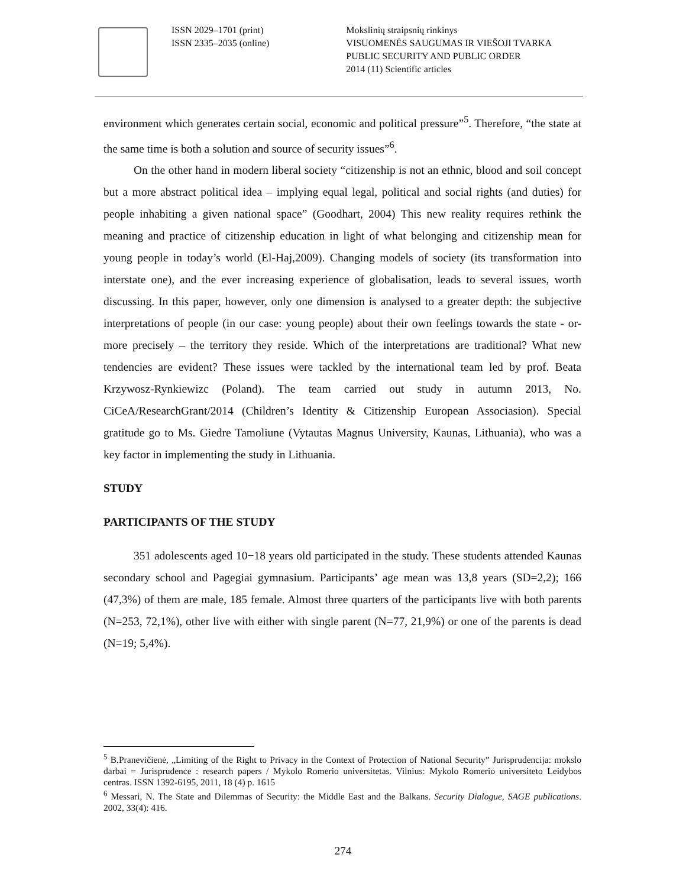ISSN 2029–1701 (print)
ISSN 2335–2035 (online)
Mokslinių straipsnių rinkinys
VISUOMENĖS SAUGUMAS IR VIEŠOJI TVARKA
PUBLIC SECURITY AND PUBLIC ORDER
2014 (11) Scientific articles
environment which generates certain social, economic and political pressure”<sup>5</sup>. Therefore, “the state at the same time is both a solution and source of security issues”<sup>6</sup>.
On the other hand in modern liberal society “citizenship is not an ethnic, blood and soil concept but a more abstract political idea – implying equal legal, political and social rights (and duties) for people inhabiting a given national space” (Goodhart, 2004) This new reality requires rethink the meaning and practice of citizenship education in light of what belonging and citizenship mean for young people in today’s world (El-Haj,2009). Changing models of society (its transformation into interstate one), and the ever increasing experience of globalisation, leads to several issues, worth discussing. In this paper, however, only one dimension is analysed to a greater depth: the subjective interpretations of people (in our case: young people) about their own feelings towards the state - or-more precisely – the territory they reside. Which of the interpretations are traditional? What new tendencies are evident? These issues were tackled by the international team led by prof. Beata Krzywosz-Rynkiewizc (Poland). The team carried out study in autumn 2013, No. CiCeA/ResearchGrant/2014 (Children’s Identity & Citizenship European Associasion). Special gratitude go to Ms. Giedre Tamoliune (Vytautas Magnus University, Kaunas, Lithuania), who was a key factor in implementing the study in Lithuania.
STUDY
PARTICIPANTS OF THE STUDY
351 adolescents aged 10−18 years old participated in the study. These students attended Kaunas secondary school and Pagegiai gymnasium. Participants’ age mean was 13,8 years (SD=2,2); 166 (47,3%) of them are male, 185 female. Almost three quarters of the participants live with both parents (N=253, 72,1%), other live with either with single parent (N=77, 21,9%) or one of the parents is dead (N=19; 5,4%).
<sup>5</sup> B.Pranevičienė, „Limiting of the Right to Privacy in the Context of Protection of National Security” Jurisprudencija: mokslo darbai = Jurisprudence : research papers / Mykolo Romerio universitetas. Vilnius: Mykolo Romerio universiteto Leidybos centras. ISSN 1392-6195, 2011, 18 (4) p. 1615
<sup>6</sup> Messari, N. The State and Dilemmas of Security: the Middle East and the Balkans. Security Dialogue, SAGE publications. 2002, 33(4): 416.
274